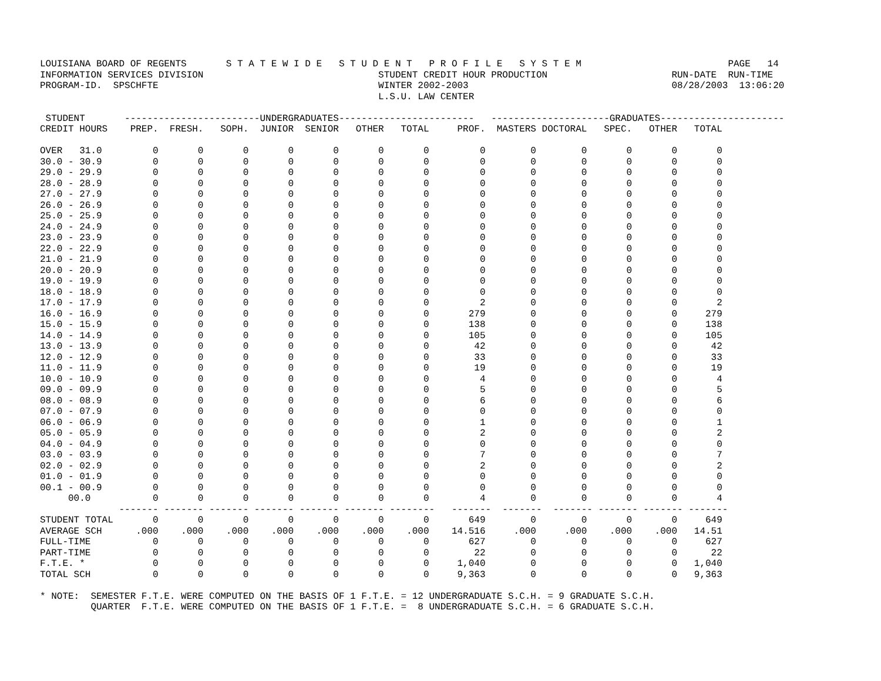LOUISIANA BOARD OF REGENTS       S T A T E W I D E   S T U D E N T   P R O F I L E   S Y S T E M                          PAGE   14
INFORMATION SERVICES DIVISION                               STUDENT CREDIT HOUR PRODUCTION                      RUN-DATE  RUN-TIME
PROGRAM-ID.  SPSCHFTE                                       WINTER 2002-2003                                    08/28/2003  13:06:20
                                                            L.S.U. LAW CENTER

 STUDENT       ------------------------UNDERGRADUATES------------------------   ---------------------GRADUATES----------------------
CREDIT HOURS    PREP.  FRESH.   SOPH.  JUNIOR  SENIOR   OTHER   TOTAL     PROF.  MASTERS DOCTORAL   SPEC.   OTHER   TOTAL

OVER   31.0         0       0       0       0       0       0       0         0        0        0       0       0       0
30.0 - 30.9         0       0       0       0       0       0       0         0        0        0       0       0       0
29.0 - 29.9         0       0       0       0       0       0       0         0        0        0       0       0       0
28.0 - 28.9         0       0       0       0       0       0       0         0        0        0       0       0       0
27.0 - 27.9         0       0       0       0       0       0       0         0        0        0       0       0       0
26.0 - 26.9         0       0       0       0       0       0       0         0        0        0       0       0       0
25.0 - 25.9         0       0       0       0       0       0       0         0        0        0       0       0       0
24.0 - 24.9         0       0       0       0       0       0       0         0        0        0       0       0       0
23.0 - 23.9         0       0       0       0       0       0       0         0        0        0       0       0       0
22.0 - 22.9         0       0       0       0       0       0       0         0        0        0       0       0       0
21.0 - 21.9         0       0       0       0       0       0       0         0        0        0       0       0       0
20.0 - 20.9         0       0       0       0       0       0       0         0        0        0       0       0       0
19.0 - 19.9         0       0       0       0       0       0       0         0        0        0       0       0       0
18.0 - 18.9         0       0       0       0       0       0       0         0        0        0       0       0       0
17.0 - 17.9         0       0       0       0       0       0       0         2        0        0       0       0       2
16.0 - 16.9         0       0       0       0       0       0       0       279        0        0       0       0     279
15.0 - 15.9         0       0       0       0       0       0       0       138        0        0       0       0     138
14.0 - 14.9         0       0       0       0       0       0       0       105        0        0       0       0     105
13.0 - 13.9         0       0       0       0       0       0       0        42        0        0       0       0      42
12.0 - 12.9         0       0       0       0       0       0       0        33        0        0       0       0      33
11.0 - 11.9         0       0       0       0       0       0       0        19        0        0       0       0      19
10.0 - 10.9         0       0       0       0       0       0       0         4        0        0       0       0       4
09.0 - 09.9         0       0       0       0       0       0       0         5        0        0       0       0       5
08.0 - 08.9         0       0       0       0       0       0       0         6        0        0       0       0       6
07.0 - 07.9         0       0       0       0       0       0       0         0        0        0       0       0       0
06.0 - 06.9         0       0       0       0       0       0       0         1        0        0       0       0       1
05.0 - 05.9         0       0       0       0       0       0       0         2        0        0       0       0       2
04.0 - 04.9         0       0       0       0       0       0       0         0        0        0       0       0       0
03.0 - 03.9         0       0       0       0       0       0       0         7        0        0       0       0       7
02.0 - 02.9         0       0       0       0       0       0       0         2        0        0       0       0       2
01.0 - 01.9         0       0       0       0       0       0       0         0        0        0       0       0       0
00.1 - 00.9         0       0       0       0       0       0       0         0        0        0       0       0       0
     00.0           0       0       0       0       0       0       0         4        0        0       0       0       4
              ------- ------- ------- ------- ------- ------- --------   -------  -------  ------- ------- ------- -------
STUDENT TOTAL       0       0       0       0       0       0       0       649        0        0       0       0     649
AVERAGE SCH      .000    .000    .000    .000    .000    .000    .000    14.516     .000     .000    .000    .000   14.51
FULL-TIME           0       0       0       0       0       0       0       627        0        0       0       0     627
PART-TIME           0       0       0       0       0       0       0        22        0        0       0       0      22
F.T.E. *            0       0       0       0       0       0       0     1,040        0        0       0       0   1,040
TOTAL SCH           0       0       0       0       0       0       0     9,363        0        0       0       0   9,363

* NOTE:  SEMESTER F.T.E. WERE COMPUTED ON THE BASIS OF 1 F.T.E. = 12 UNDERGRADUATE S.C.H. = 9 GRADUATE S.C.H.
         QUARTER  F.T.E. WERE COMPUTED ON THE BASIS OF 1 F.T.E. =  8 UNDERGRADUATE S.C.H. = 6 GRADUATE S.C.H.